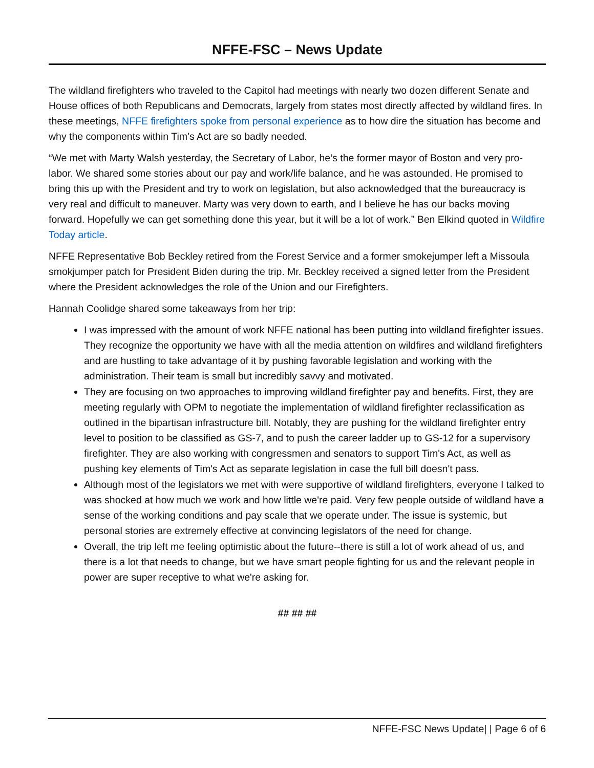NFFE-FSC – News Update
The wildland firefighters who traveled to the Capitol had meetings with nearly two dozen different Senate and House offices of both Republicans and Democrats, largely from states most directly affected by wildland fires. In these meetings, NFFE firefighters spoke from personal experience as to how dire the situation has become and why the components within Tim’s Act are so badly needed.
“We met with Marty Walsh yesterday, the Secretary of Labor, he’s the former mayor of Boston and very pro-labor. We shared some stories about our pay and work/life balance, and he was astounded. He promised to bring this up with the President and try to work on legislation, but also acknowledged that the bureaucracy is very real and difficult to maneuver. Marty was very down to earth, and I believe he has our backs moving forward. Hopefully we can get something done this year, but it will be a lot of work.” Ben Elkind quoted in Wildfire Today article.
NFFE Representative Bob Beckley retired from the Forest Service and a former smokejumper left a Missoula smokjumper patch for President Biden during the trip. Mr. Beckley received a signed letter from the President where the President acknowledges the role of the Union and our Firefighters.
Hannah Coolidge shared some takeaways from her trip:
I was impressed with the amount of work NFFE national has been putting into wildland firefighter issues. They recognize the opportunity we have with all the media attention on wildfires and wildland firefighters and are hustling to take advantage of it by pushing favorable legislation and working with the administration. Their team is small but incredibly savvy and motivated.
They are focusing on two approaches to improving wildland firefighter pay and benefits. First, they are meeting regularly with OPM to negotiate the implementation of wildland firefighter reclassification as outlined in the bipartisan infrastructure bill. Notably, they are pushing for the wildland firefighter entry level to position to be classified as GS-7, and to push the career ladder up to GS-12 for a supervisory firefighter. They are also working with congressmen and senators to support Tim's Act, as well as pushing key elements of Tim's Act as separate legislation in case the full bill doesn't pass.
Although most of the legislators we met with were supportive of wildland firefighters, everyone I talked to was shocked at how much we work and how little we're paid. Very few people outside of wildland have a sense of the working conditions and pay scale that we operate under. The issue is systemic, but personal stories are extremely effective at convincing legislators of the need for change.
Overall, the trip left me feeling optimistic about the future--there is still a lot of work ahead of us, and there is a lot that needs to change, but we have smart people fighting for us and the relevant people in power are super receptive to what we're asking for.
## ## ##
NFFE-FSC News Update| | Page 6 of 6